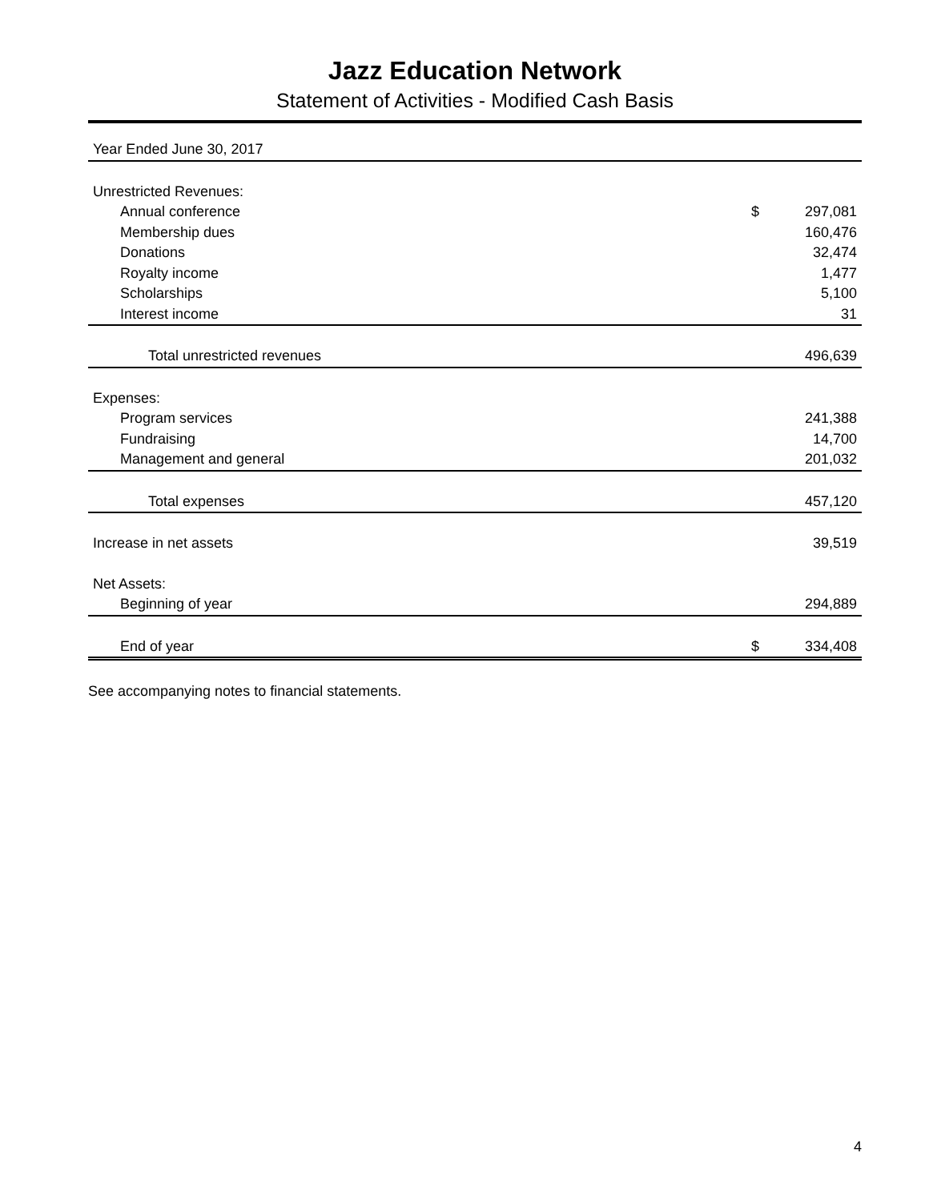Jazz Education Network
Statement of Activities - Modified Cash Basis
| Year Ended June 30, 2017 | | |
| Unrestricted Revenues: | | |
| Annual conference | $ | 297,081 |
| Membership dues | | 160,476 |
| Donations | | 32,474 |
| Royalty income | | 1,477 |
| Scholarships | | 5,100 |
| Interest income | | 31 |
| Total unrestricted revenues | | 496,639 |
| Expenses: | | |
| Program services | | 241,388 |
| Fundraising | | 14,700 |
| Management and general | | 201,032 |
| Total expenses | | 457,120 |
| Increase in net assets | | 39,519 |
| Net Assets: | | |
| Beginning of year | | 294,889 |
| End of year | $ | 334,408 |
See accompanying notes to financial statements.
4